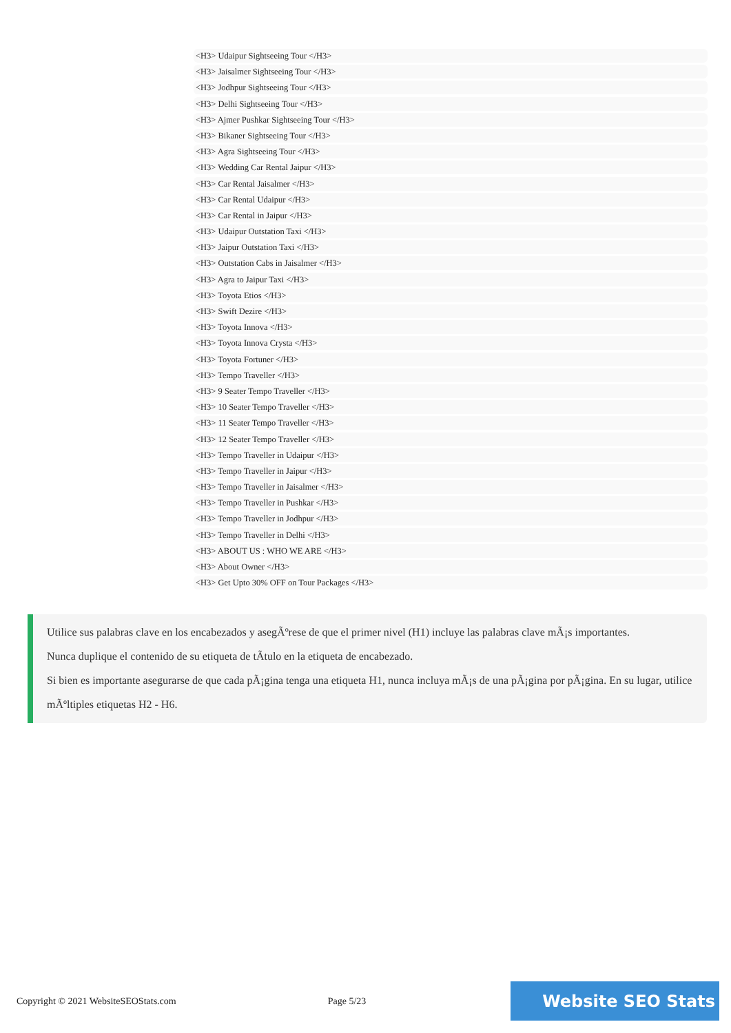<H3> Udaipur Sightseeing Tour </H3>
<H3> Jaisalmer Sightseeing Tour </H3>
<H3> Jodhpur Sightseeing Tour </H3>
<H3> Delhi Sightseeing Tour </H3>
<H3> Ajmer Pushkar Sightseeing Tour </H3>
<H3> Bikaner Sightseeing Tour </H3>
<H3> Agra Sightseeing Tour </H3>
<H3> Wedding Car Rental Jaipur </H3>
<H3> Car Rental Jaisalmer </H3>
<H3> Car Rental Udaipur </H3>
<H3> Car Rental in Jaipur </H3>
<H3> Udaipur Outstation Taxi </H3>
<H3> Jaipur Outstation Taxi </H3>
<H3> Outstation Cabs in Jaisalmer </H3>
<H3> Agra to Jaipur Taxi </H3>
<H3> Toyota Etios </H3>
<H3> Swift Dezire </H3>
<H3> Toyota Innova </H3>
<H3> Toyota Innova Crysta </H3>
<H3> Toyota Fortuner </H3>
<H3> Tempo Traveller </H3>
<H3> 9 Seater Tempo Traveller </H3>
<H3> 10 Seater Tempo Traveller </H3>
<H3> 11 Seater Tempo Traveller </H3>
<H3> 12 Seater Tempo Traveller </H3>
<H3> Tempo Traveller in Udaipur </H3>
<H3> Tempo Traveller in Jaipur </H3>
<H3> Tempo Traveller in Jaisalmer </H3>
<H3> Tempo Traveller in Pushkar </H3>
<H3> Tempo Traveller in Jodhpur </H3>
<H3> Tempo Traveller in Delhi </H3>
<H3> ABOUT US : WHO WE ARE </H3>
<H3> About Owner </H3>
<H3> Get Upto 30% OFF on Tour Packages </H3>
Utilice sus palabras clave en los encabezados y asegÃºrese de que el primer nivel (H1) incluye las palabras clave mÃ¡s importantes.
Nunca duplique el contenido de su etiqueta de tÃtulo en la etiqueta de encabezado.
Si bien es importante asegurarse de que cada pÃ¡gina tenga una etiqueta H1, nunca incluya mÃ¡s de una pÃ¡gina por pÃ¡gina. En su lugar, utilice mÃºltiples etiquetas H2 - H6.
Copyright © 2021 WebsiteSEOStats.com Page 5/23
Website SEO Stats